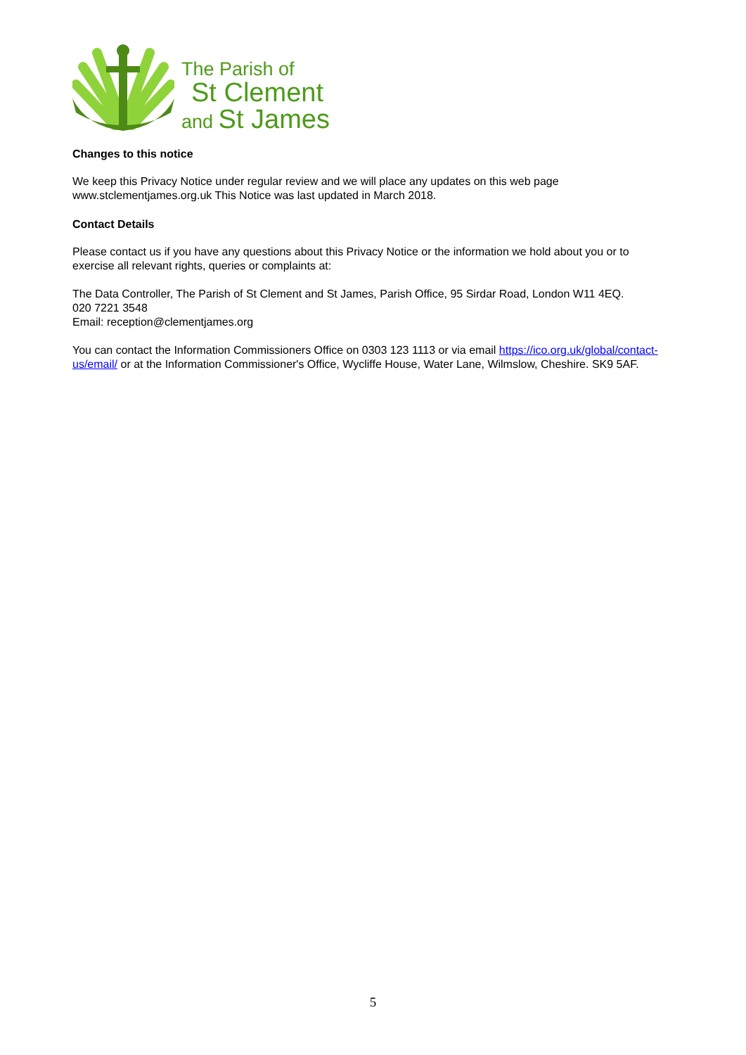The Parish of
St Clement
and St James
Changes to this notice
We keep this Privacy Notice under regular review and we will place any updates on this web page www.stclementjames.org.uk This Notice was last updated in March 2018.
Contact Details
Please contact us if you have any questions about this Privacy Notice or the information we hold about you or to exercise all relevant rights, queries or complaints at:
The Data Controller, The Parish of St Clement and St James, Parish Office, 95 Sirdar Road, London W11 4EQ.
020 7221 3548
Email: reception@clementjames.org
You can contact the Information Commissioners Office on 0303 123 1113 or via email https://ico.org.uk/global/contact-us/email/ or at the Information Commissioner's Office, Wycliffe House, Water Lane, Wilmslow, Cheshire. SK9 5AF.
5